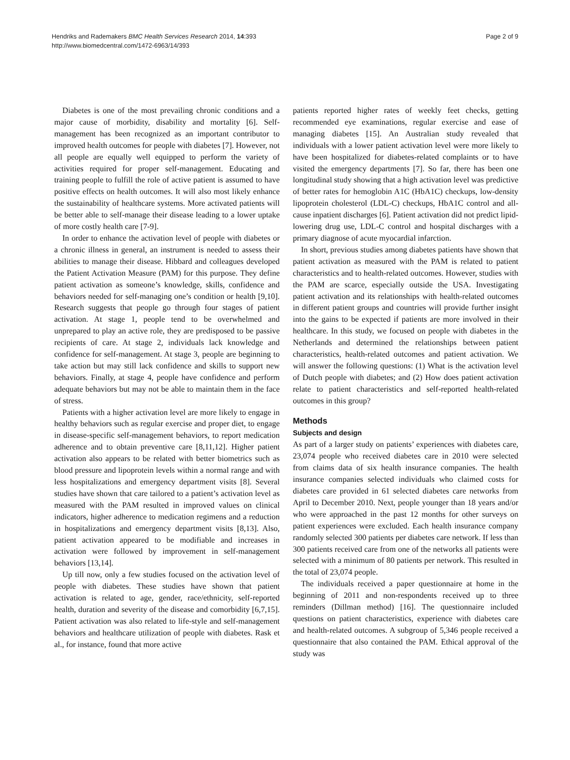Hendriks and Rademakers BMC Health Services Research 2014, 14:393
http://www.biomedcentral.com/1472-6963/14/393
Page 2 of 9
Diabetes is one of the most prevailing chronic conditions and a major cause of morbidity, disability and mortality [6]. Self-management has been recognized as an important contributor to improved health outcomes for people with diabetes [7]. However, not all people are equally well equipped to perform the variety of activities required for proper self-management. Educating and training people to fulfill the role of active patient is assumed to have positive effects on health outcomes. It will also most likely enhance the sustainability of healthcare systems. More activated patients will be better able to self-manage their disease leading to a lower uptake of more costly health care [7-9].
In order to enhance the activation level of people with diabetes or a chronic illness in general, an instrument is needed to assess their abilities to manage their disease. Hibbard and colleagues developed the Patient Activation Measure (PAM) for this purpose. They define patient activation as someone’s knowledge, skills, confidence and behaviors needed for self-managing one’s condition or health [9,10]. Research suggests that people go through four stages of patient activation. At stage 1, people tend to be overwhelmed and unprepared to play an active role, they are predisposed to be passive recipients of care. At stage 2, individuals lack knowledge and confidence for self-management. At stage 3, people are beginning to take action but may still lack confidence and skills to support new behaviors. Finally, at stage 4, people have confidence and perform adequate behaviors but may not be able to maintain them in the face of stress.
Patients with a higher activation level are more likely to engage in healthy behaviors such as regular exercise and proper diet, to engage in disease-specific self-management behaviors, to report medication adherence and to obtain preventive care [8,11,12]. Higher patient activation also appears to be related with better biometrics such as blood pressure and lipoprotein levels within a normal range and with less hospitalizations and emergency department visits [8]. Several studies have shown that care tailored to a patient’s activation level as measured with the PAM resulted in improved values on clinical indicators, higher adherence to medication regimens and a reduction in hospitalizations and emergency department visits [8,13]. Also, patient activation appeared to be modifiable and increases in activation were followed by improvement in self-management behaviors [13,14].
Up till now, only a few studies focused on the activation level of people with diabetes. These studies have shown that patient activation is related to age, gender, race/ethnicity, self-reported health, duration and severity of the disease and comorbidity [6,7,15]. Patient activation was also related to life-style and self-management behaviors and healthcare utilization of people with diabetes. Rask et al., for instance, found that more active
patients reported higher rates of weekly feet checks, getting recommended eye examinations, regular exercise and ease of managing diabetes [15]. An Australian study revealed that individuals with a lower patient activation level were more likely to have been hospitalized for diabetes-related complaints or to have visited the emergency departments [7]. So far, there has been one longitudinal study showing that a high activation level was predictive of better rates for hemoglobin A1C (HbA1C) checkups, low-density lipoprotein cholesterol (LDL-C) checkups, HbA1C control and all-cause inpatient discharges [6]. Patient activation did not predict lipid-lowering drug use, LDL-C control and hospital discharges with a primary diagnose of acute myocardial infarction.
In short, previous studies among diabetes patients have shown that patient activation as measured with the PAM is related to patient characteristics and to health-related outcomes. However, studies with the PAM are scarce, especially outside the USA. Investigating patient activation and its relationships with health-related outcomes in different patient groups and countries will provide further insight into the gains to be expected if patients are more involved in their healthcare. In this study, we focused on people with diabetes in the Netherlands and determined the relationships between patient characteristics, health-related outcomes and patient activation. We will answer the following questions: (1) What is the activation level of Dutch people with diabetes; and (2) How does patient activation relate to patient characteristics and self-reported health-related outcomes in this group?
Methods
Subjects and design
As part of a larger study on patients’ experiences with diabetes care, 23,074 people who received diabetes care in 2010 were selected from claims data of six health insurance companies. The health insurance companies selected individuals who claimed costs for diabetes care provided in 61 selected diabetes care networks from April to December 2010. Next, people younger than 18 years and/or who were approached in the past 12 months for other surveys on patient experiences were excluded. Each health insurance company randomly selected 300 patients per diabetes care network. If less than 300 patients received care from one of the networks all patients were selected with a minimum of 80 patients per network. This resulted in the total of 23,074 people.
The individuals received a paper questionnaire at home in the beginning of 2011 and non-respondents received up to three reminders (Dillman method) [16]. The questionnaire included questions on patient characteristics, experience with diabetes care and health-related outcomes. A subgroup of 5,346 people received a questionnaire that also contained the PAM. Ethical approval of the study was